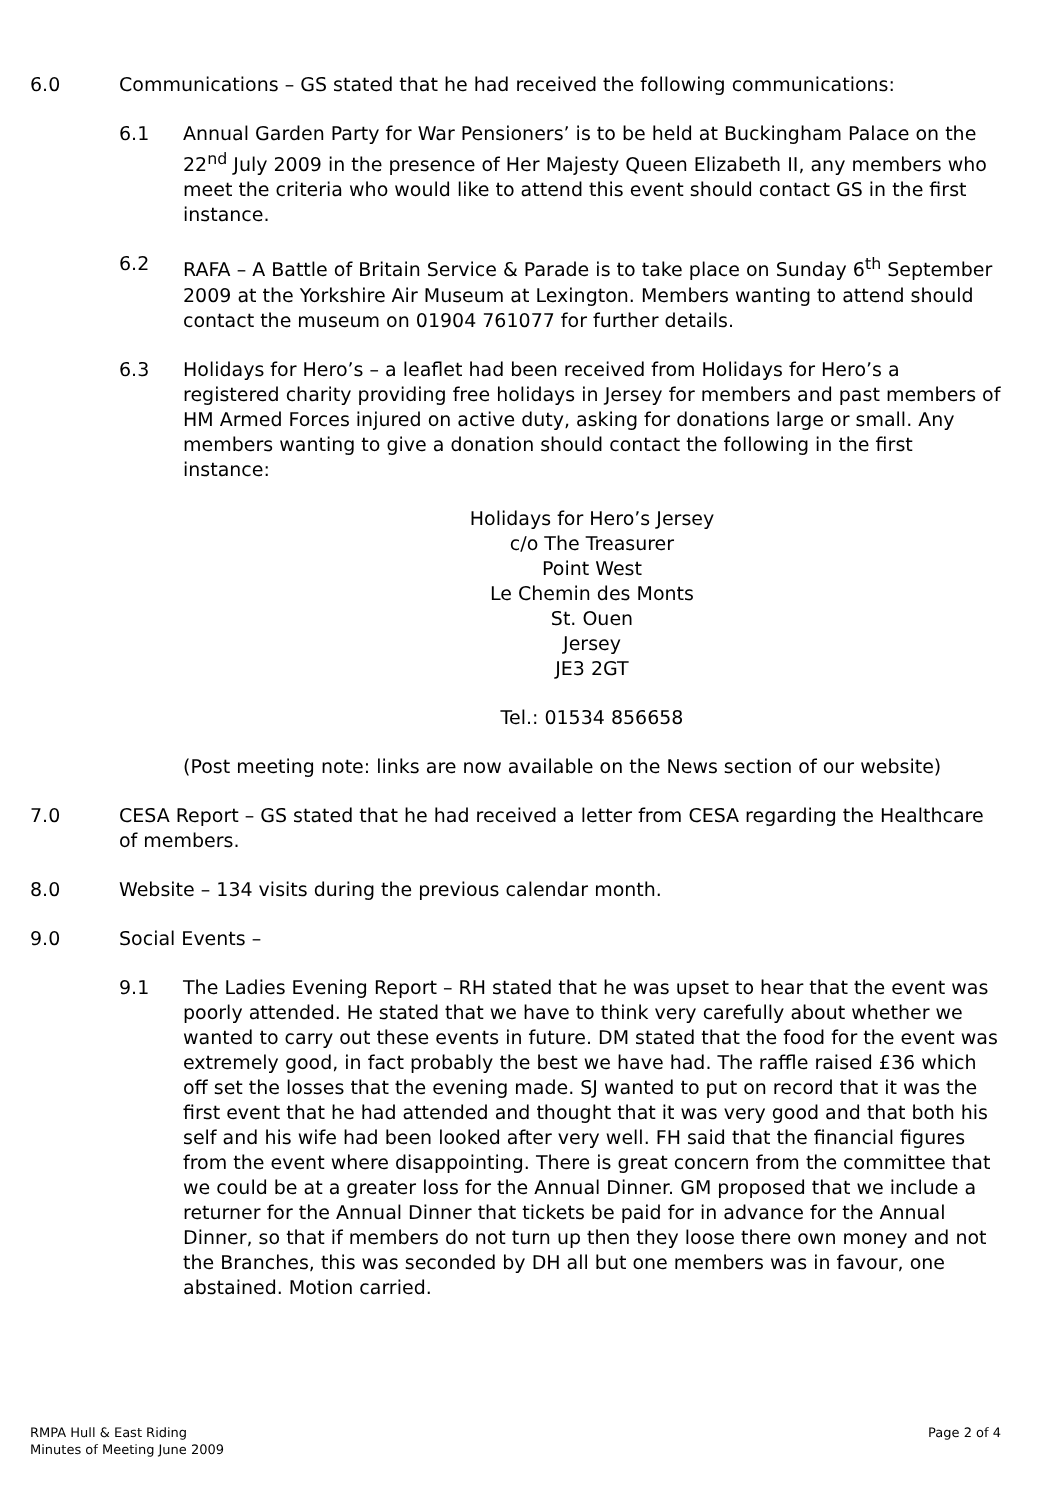6.0 Communications – GS stated that he had received the following communications:
6.1 Annual Garden Party for War Pensioners’ is to be held at Buckingham Palace on the 22<sup>nd</sup> July 2009 in the presence of Her Majesty Queen Elizabeth II, any members who meet the criteria who would like to attend this event should contact GS in the first instance.
6.2 RAFA – A Battle of Britain Service & Parade is to take place on Sunday 6<sup>th</sup> September 2009 at the Yorkshire Air Museum at Lexington. Members wanting to attend should contact the museum on 01904 761077 for further details.
6.3 Holidays for Hero’s – a leaflet had been received from Holidays for Hero’s a registered charity providing free holidays in Jersey for members and past members of HM Armed Forces injured on active duty, asking for donations large or small. Any members wanting to give a donation should contact the following in the first instance:
Holidays for Hero’s Jersey
c/o The Treasurer
Point West
Le Chemin des Monts
St. Ouen
Jersey
JE3 2GT
Tel.: 01534 856658
(Post meeting note: links are now available on the News section of our website)
7.0 CESA Report – GS stated that he had received a letter from CESA regarding the Healthcare of members.
8.0 Website – 134 visits during the previous calendar month.
9.0 Social Events –
9.1 The Ladies Evening Report – RH stated that he was upset to hear that the event was poorly attended. He stated that we have to think very carefully about whether we wanted to carry out these events in future. DM stated that the food for the event was extremely good, in fact probably the best we have had. The raffle raised £36 which off set the losses that the evening made. SJ wanted to put on record that it was the first event that he had attended and thought that it was very good and that both his self and his wife had been looked after very well. FH said that the financial figures from the event where disappointing. There is great concern from the committee that we could be at a greater loss for the Annual Dinner. GM proposed that we include a returner for the Annual Dinner that tickets be paid for in advance for the Annual Dinner, so that if members do not turn up then they loose there own money and not the Branches, this was seconded by DH all but one members was in favour, one abstained. Motion carried.
RMPA Hull & East Riding
Minutes of Meeting June 2009
Page 2 of 4